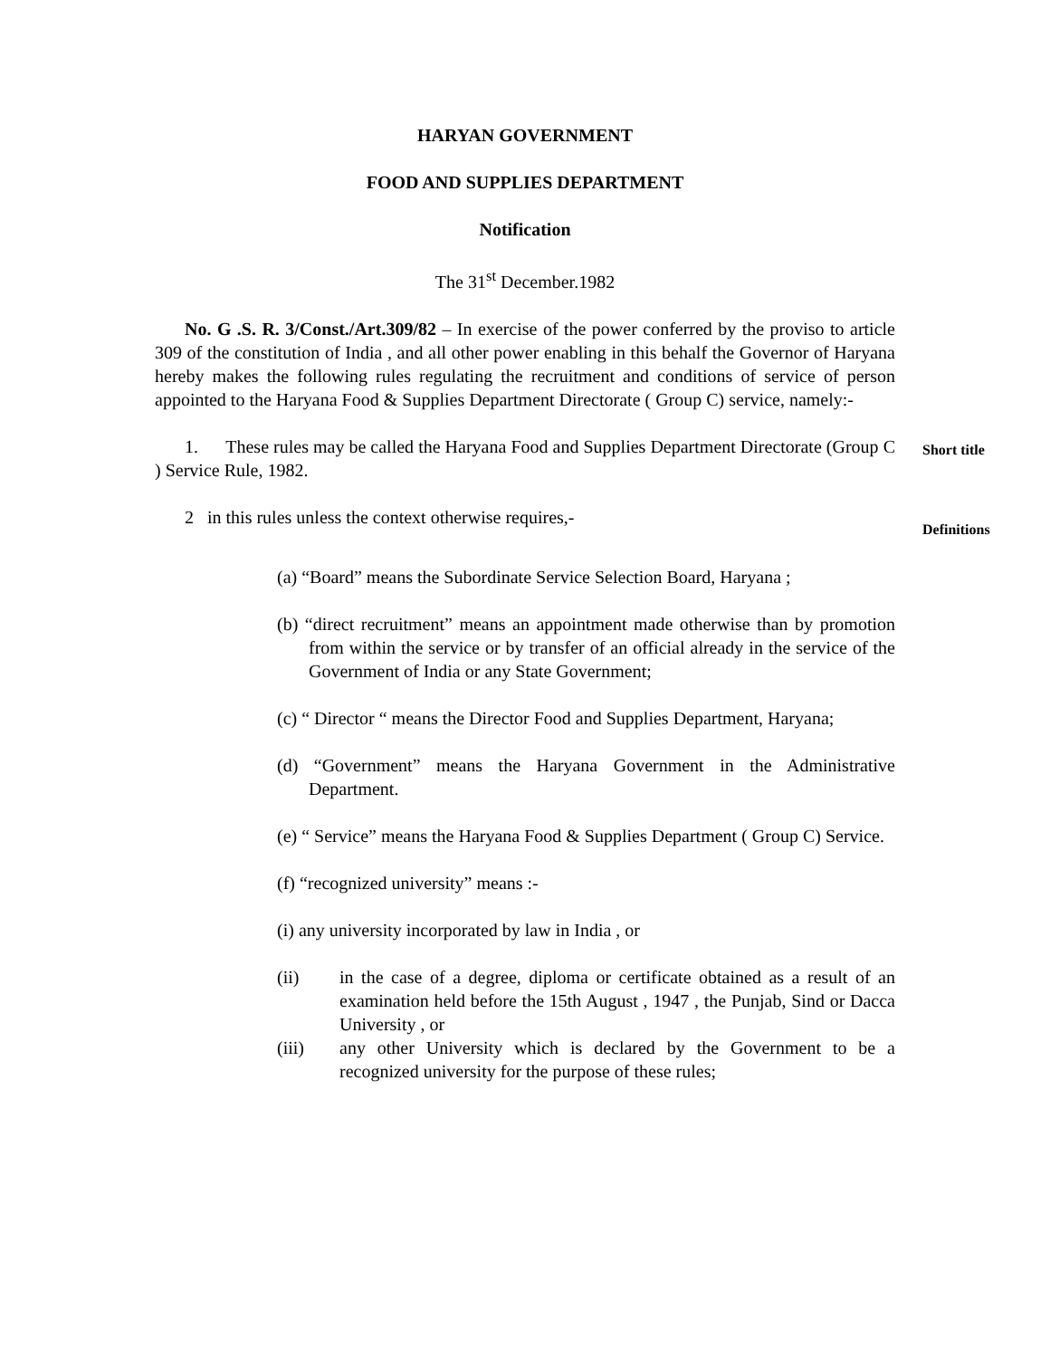HARYAN GOVERNMENT
FOOD AND SUPPLIES DEPARTMENT
Notification
The 31<sup>st</sup> December.1982
No. G .S. R. 3/Const./Art.309/82 – In exercise of the power conferred by the proviso to article 309 of the constitution of India , and all other power enabling in this behalf the Governor of Haryana hereby makes the following rules regulating the recruitment and conditions of service of person appointed to the Haryana Food & Supplies Department Directorate ( Group C) service, namely:-
1. These rules may be called the Haryana Food and Supplies Department Directorate (Group C ) Service Rule, 1982.
Short title
2 in this rules unless the context otherwise requires,-
Definitions
(a) “Board” means the Subordinate Service Selection Board, Haryana ;
(b) “direct recruitment” means an appointment made otherwise than by promotion from within the service or by transfer of an official already in the service of the Government of India or any State Government;
(c) “ Director “ means the Director Food and Supplies Department, Haryana;
(d) “Government” means the Haryana Government in the Administrative Department.
(e) “ Service” means the Haryana Food & Supplies Department ( Group C) Service.
(f) “recognized university” means :-
(i) any university incorporated by law in India , or
(ii) in the case of a degree, diploma or certificate obtained as a result of an examination held before the 15th August , 1947 , the Punjab, Sind or Dacca University , or
(iii) any other University which is declared by the Government to be a recognized university for the purpose of these rules;